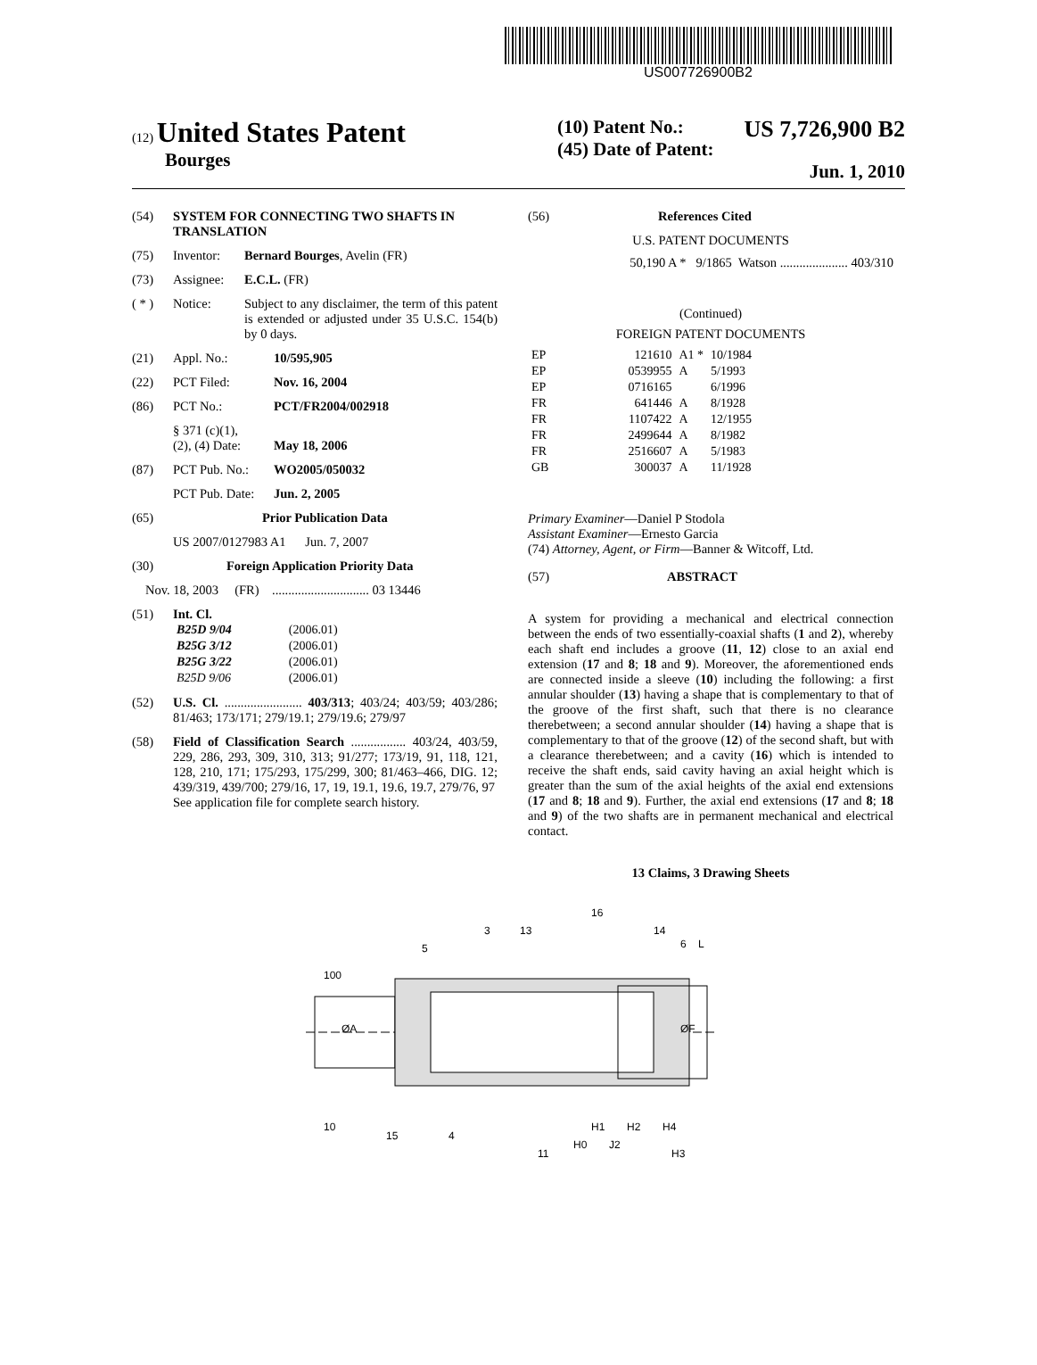US007726900B2
(12) United States Patent
Bourges
(10) Patent No.: US 7,726,900 B2
(45) Date of Patent: Jun. 1, 2010
(54) SYSTEM FOR CONNECTING TWO SHAFTS IN TRANSLATION
(75) Inventor: Bernard Bourges, Avelin (FR)
(73) Assignee: E.C.L. (FR)
( * ) Notice: Subject to any disclaimer, the term of this patent is extended or adjusted under 35 U.S.C. 154(b) by 0 days.
(21) Appl. No.: 10/595,905
(22) PCT Filed: Nov. 16, 2004
(86) PCT No.: PCT/FR2004/002918
§ 371 (c)(1),
(2), (4) Date: May 18, 2006
(87) PCT Pub. No.: WO2005/050032
PCT Pub. Date: Jun. 2, 2005
(65) Prior Publication Data
US 2007/0127983 A1 Jun. 7, 2007
(30) Foreign Application Priority Data
Nov. 18, 2003 (FR) .............................. 03 13446
(51) Int. Cl.
| B25D 9/04 | (2006.01) |
| B25G 3/12 | (2006.01) |
| B25G 3/22 | (2006.01) |
| B25D 9/06 | (2006.01) |
(52) U.S. Cl. ........................ 403/313; 403/24; 403/59; 403/286; 81/463; 173/171; 279/19.1; 279/19.6; 279/97
(58) Field of Classification Search ................. 403/24, 403/59, 229, 286, 293, 309, 310, 313; 91/277; 173/19, 91, 118, 121, 128, 210, 171; 175/293, 175/299, 300; 81/463–466, DIG. 12; 439/319, 439/700; 279/16, 17, 19, 19.1, 19.6, 19.7, 279/76, 97
See application file for complete search history.
(56) References Cited
U.S. PATENT DOCUMENTS
50,190 A * 9/1865 Watson ..................... 403/310
(Continued)
FOREIGN PATENT DOCUMENTS
| EP | 121610 | A1 * | 10/1984 |
| EP | 0539955 | A | 5/1993 |
| EP | 0716165 | | 6/1996 |
| FR | 641446 | A | 8/1928 |
| FR | 1107422 | A | 12/1955 |
| FR | 2499644 | A | 8/1982 |
| FR | 2516607 | A | 5/1983 |
| GB | 300037 | A | 11/1928 |
Primary Examiner—Daniel P Stodola
Assistant Examiner—Ernesto Garcia
(74) Attorney, Agent, or Firm—Banner & Witcoff, Ltd.
(57) ABSTRACT
A system for providing a mechanical and electrical connection between the ends of two essentially-coaxial shafts (1 and 2), whereby each shaft end includes a groove (11, 12) close to an axial end extension (17 and 8; 18 and 9). Moreover, the aforementioned ends are connected inside a sleeve (10) including the following: a first annular shoulder (13) having a shape that is complementary to that of the groove of the first shaft, such that there is no clearance therebetween; a second annular shoulder (14) having a shape that is complementary to that of the groove (12) of the second shaft, but with a clearance therebetween; and a cavity (16) which is intended to receive the shaft ends, said cavity having an axial height which is greater than the sum of the axial heights of the axial end extensions (17 and 8; 18 and 9). Further, the axial end extensions (17 and 8; 18 and 9) of the two shafts are in permanent mechanical and electrical contact.
13 Claims, 3 Drawing Sheets
100
5
3
13
16
14
6
L
ØA
ØF
10
15
4
11
H1
H2
H4
H3
H0
J2